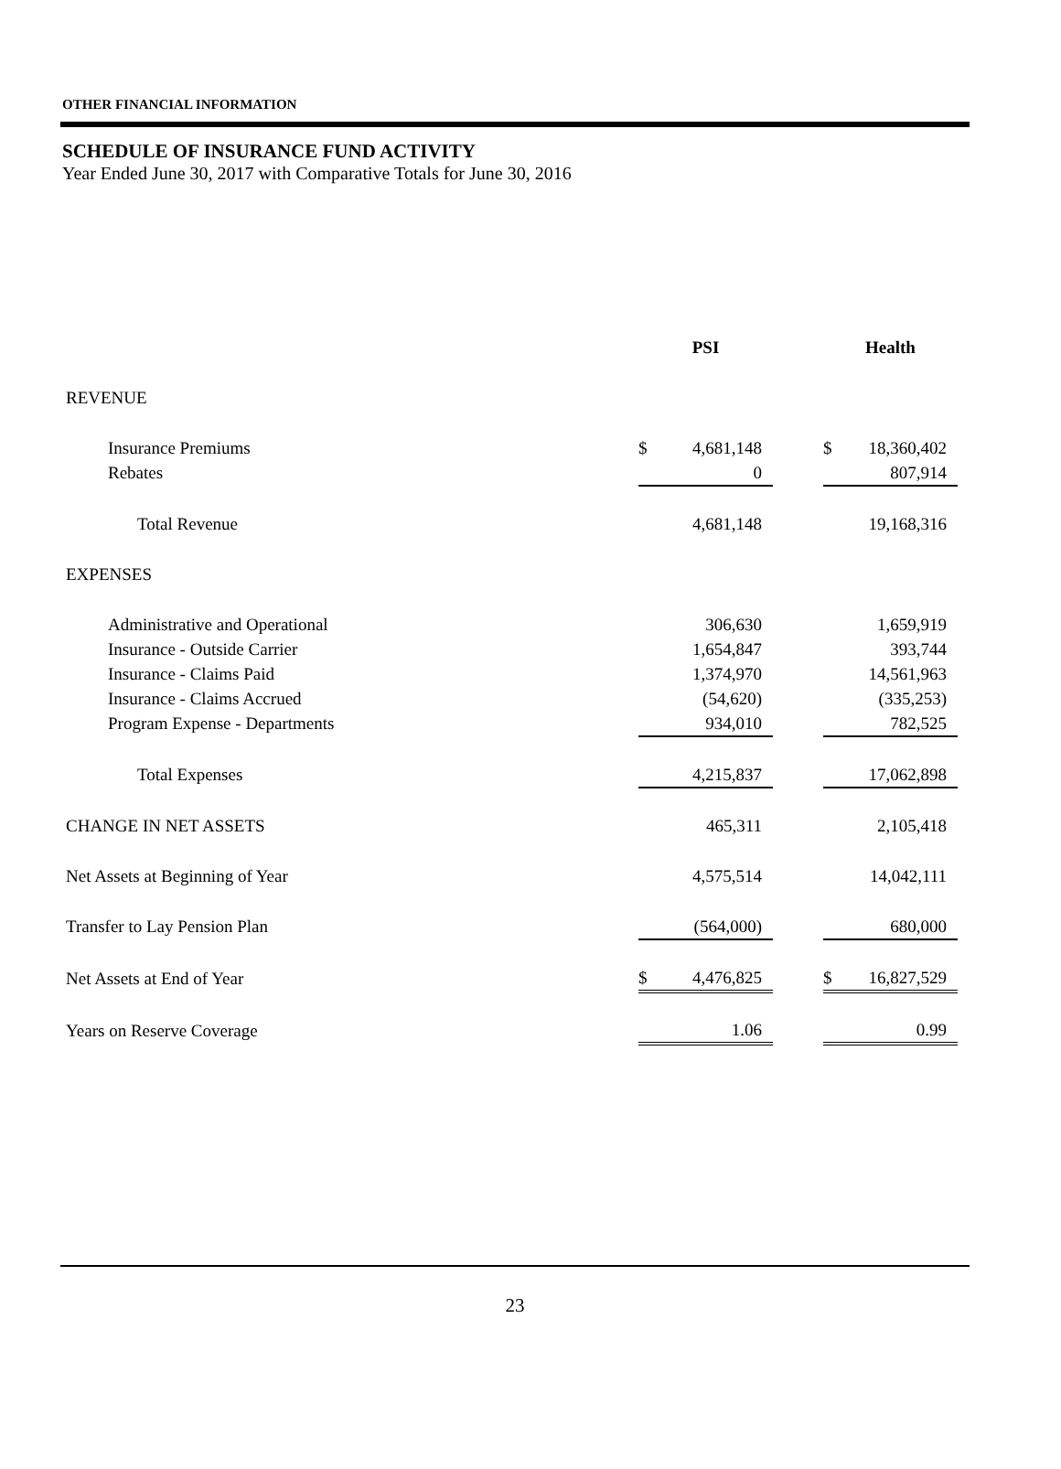OTHER FINANCIAL INFORMATION
SCHEDULE OF INSURANCE FUND ACTIVITY
Year Ended June 30, 2017 with Comparative Totals for June 30, 2016
| | PSI | | | Health | |
| --- | --- | --- | --- | --- | --- |
| REVENUE | | | | | |
| Insurance Premiums | $ | 4,681,148 | | $ | 18,360,402 |
| Rebates | | 0 | | | 807,914 |
| Total Revenue | | 4,681,148 | | | 19,168,316 |
| EXPENSES | | | | | |
| Administrative and Operational | | 306,630 | | | 1,659,919 |
| Insurance - Outside Carrier | | 1,654,847 | | | 393,744 |
| Insurance - Claims Paid | | 1,374,970 | | | 14,561,963 |
| Insurance - Claims Accrued | | (54,620) | | | (335,253) |
| Program Expense - Departments | | 934,010 | | | 782,525 |
| Total Expenses | | 4,215,837 | | | 17,062,898 |
| CHANGE IN NET ASSETS | | 465,311 | | | 2,105,418 |
| Net Assets at Beginning of Year | | 4,575,514 | | | 14,042,111 |
| Transfer to Lay Pension Plan | | (564,000) | | | 680,000 |
| Net Assets at End of Year | $ | 4,476,825 | | $ | 16,827,529 |
| Years on Reserve Coverage | | 1.06 | | | 0.99 |
23